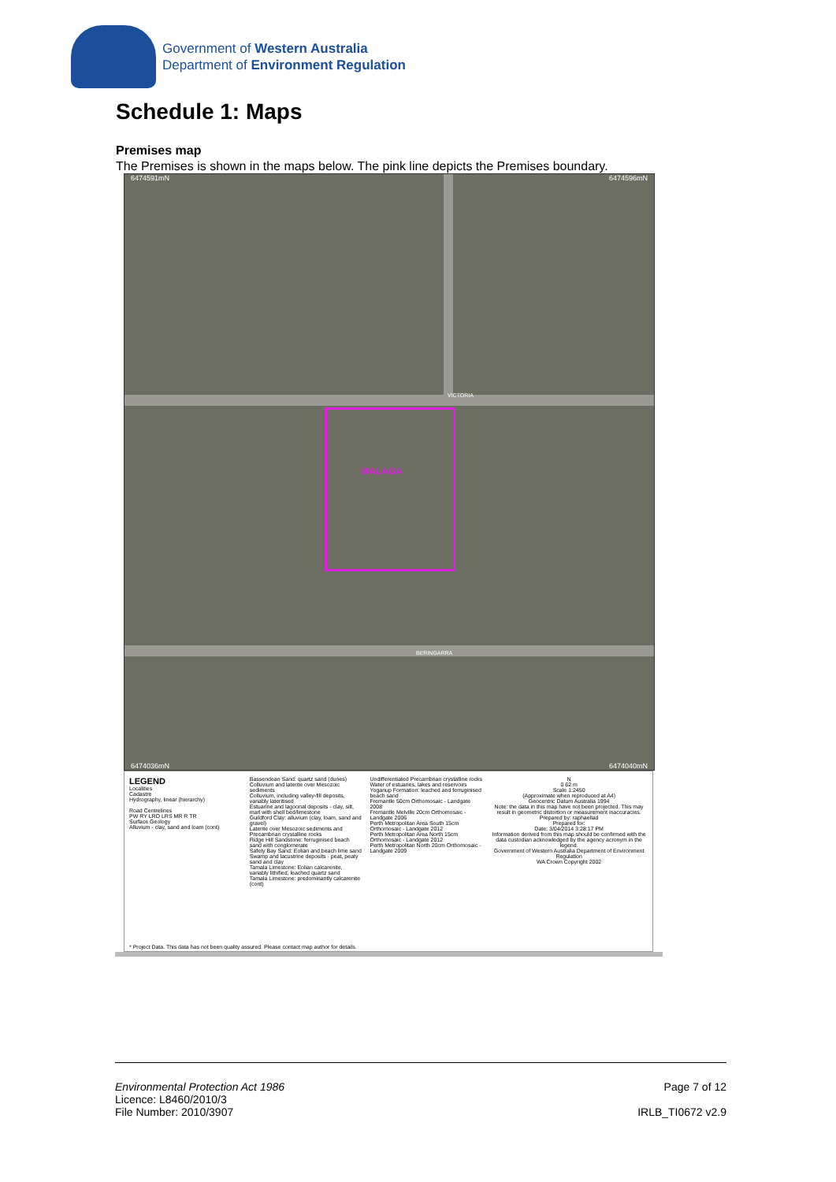Government of Western Australia
Department of Environment Regulation
Schedule 1: Maps
Premises map
The Premises is shown in the maps below. The pink line depicts the Premises boundary.
6474591mN 6474596mN
MALAGA
VICTORIA
BERINGARRA
6474036mN 6474040mN
LEGEND
Localities
Cadastre
Hydrography, linear (hierarchy)
Road Centrelines
PW RY LRO LRS MR R TR
Surface Geology
Alluvium - clay, sand and loam (cont)
Bassendean Sand: quartz sand (dunes)
Colluvium and laterite over Mesozoic sediments
Colluvium, including valley-fill deposits, variably lateritised
Estuarine and lagoonal deposits - clay, silt, marl with shell bed/limestone
Guildford Clay: alluvium (clay, loam, sand and gravel)
Laterite over Mesozoic sediments and Precambrian crystalline rocks
Ridge Hill Sandstone: ferruginised beach sand with conglomerate
Safety Bay Sand: Eolian and beach lime sand
Swamp and lacustrine deposits - peat, peaty sand and clay
Tamala Limestone: Eolian calcarenite, variably lithified, leached quartz sand
Tamala Limestone: predominantly calcarenite (cont)
Undifferentiated Precambrian crystalline rocks
Water of estuaries, lakes and reservoirs
Yoganup Formation: leached and ferruginised beach sand
Fremantle 50cm Orthomosaic - Landgate 2008
Fremantle Melville 20cm Orthomosaic - Landgate 2006
Perth Metropolitan Area South 15cm Orthomosaic - Landgate 2012
Perth Metropolitan Area North 15cm Orthomosaic - Landgate 2012
Perth Metropolitan North 20cm Orthomosaic - Landgate 2009
N
0 62 m
Scale 1:2450
(Approximate when reproduced at A4)
Geocentric Datum Australia 1994
Note: the data in this map have not been projected. This may result in geometric distortion or measurement inaccuracies.
Prepared by: raphaellad
Prepared for:
Date: 3/04/2014 3:28:17 PM
Information derived from this map should be confirmed with the data custodian acknowledged by the agency acronym in the legend.
Government of Western Australia Department of Environment Regulation
WA Crown Copyright 2002
* Project Data. This data has not been quality assured. Please contact map author for details.
Environmental Protection Act 1986
Licence: L8460/2010/3
File Number: 2010/3907
Page 7 of 12
IRLB_TI0672 v2.9